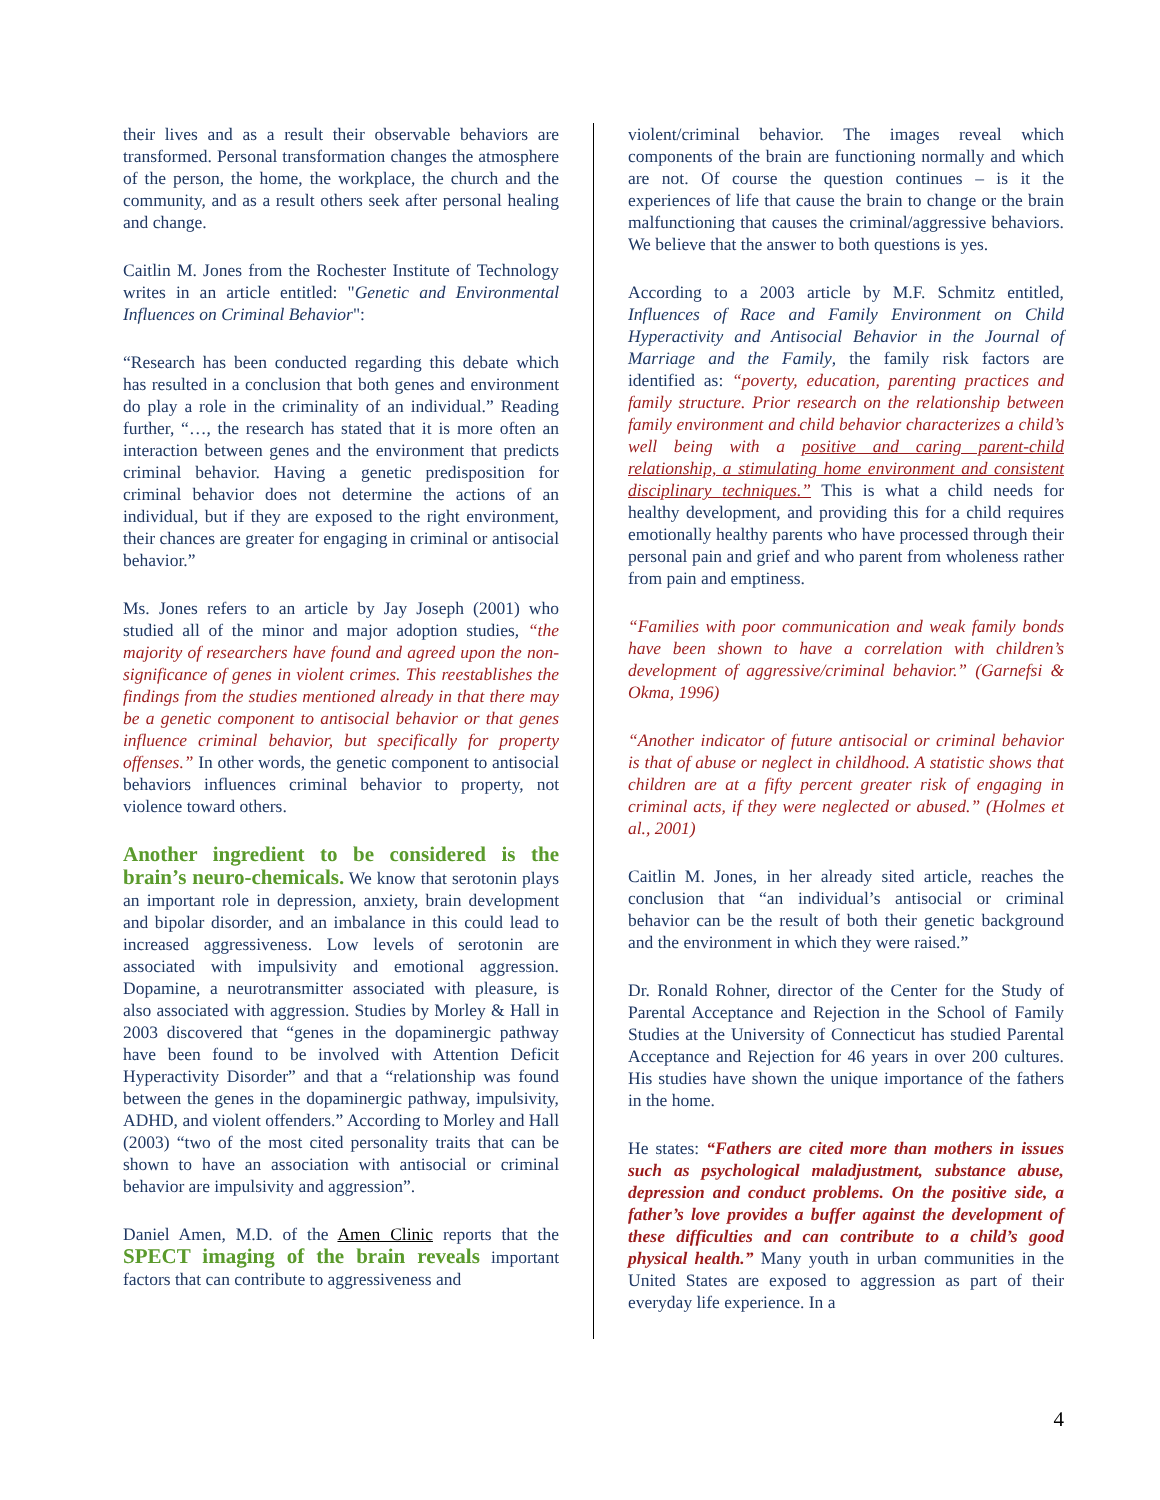their lives and as a result their observable behaviors are transformed. Personal transformation changes the atmosphere of the person, the home, the workplace, the church and the community, and as a result others seek after personal healing and change.
Caitlin M. Jones from the Rochester Institute of Technology writes in an article entitled: "Genetic and Environmental Influences on Criminal Behavior":
“Research has been conducted regarding this debate which has resulted in a conclusion that both genes and environment do play a role in the criminality of an individual.” Reading further, “…, the research has stated that it is more often an interaction between genes and the environment that predicts criminal behavior. Having a genetic predisposition for criminal behavior does not determine the actions of an individual, but if they are exposed to the right environment, their chances are greater for engaging in criminal or antisocial behavior.”
Ms. Jones refers to an article by Jay Joseph (2001) who studied all of the minor and major adoption studies, “the majority of researchers have found and agreed upon the non-significance of genes in violent crimes. This reestablishes the findings from the studies mentioned already in that there may be a genetic component to antisocial behavior or that genes influence criminal behavior, but specifically for property offenses.” In other words, the genetic component to antisocial behaviors influences criminal behavior to property, not violence toward others.
Another ingredient to be considered is the brain’s neuro-chemicals. We know that serotonin plays an important role in depression, anxiety, brain development and bipolar disorder, and an imbalance in this could lead to increased aggressiveness. Low levels of serotonin are associated with impulsivity and emotional aggression. Dopamine, a neurotransmitter associated with pleasure, is also associated with aggression. Studies by Morley & Hall in 2003 discovered that “genes in the dopaminergic pathway have been found to be involved with Attention Deficit Hyperactivity Disorder” and that a “relationship was found between the genes in the dopaminergic pathway, impulsivity, ADHD, and violent offenders.” According to Morley and Hall (2003) “two of the most cited personality traits that can be shown to have an association with antisocial or criminal behavior are impulsivity and aggression”.
Daniel Amen, M.D. of the Amen Clinic reports that the SPECT imaging of the brain reveals important factors that can contribute to aggressiveness and
violent/criminal behavior. The images reveal which components of the brain are functioning normally and which are not. Of course the question continues – is it the experiences of life that cause the brain to change or the brain malfunctioning that causes the criminal/aggressive behaviors. We believe that the answer to both questions is yes.
According to a 2003 article by M.F. Schmitz entitled, Influences of Race and Family Environment on Child Hyperactivity and Antisocial Behavior in the Journal of Marriage and the Family, the family risk factors are identified as: “poverty, education, parenting practices and family structure. Prior research on the relationship between family environment and child behavior characterizes a child’s well being with a positive and caring parent-child relationship, a stimulating home environment and consistent disciplinary techniques.” This is what a child needs for healthy development, and providing this for a child requires emotionally healthy parents who have processed through their personal pain and grief and who parent from wholeness rather from pain and emptiness.
“Families with poor communication and weak family bonds have been shown to have a correlation with children’s development of aggressive/criminal behavior.” (Garnefsi & Okma, 1996)
“Another indicator of future antisocial or criminal behavior is that of abuse or neglect in childhood. A statistic shows that children are at a fifty percent greater risk of engaging in criminal acts, if they were neglected or abused.” (Holmes et al., 2001)
Caitlin M. Jones, in her already sited article, reaches the conclusion that “an individual’s antisocial or criminal behavior can be the result of both their genetic background and the environment in which they were raised.”
Dr. Ronald Rohner, director of the Center for the Study of Parental Acceptance and Rejection in the School of Family Studies at the University of Connecticut has studied Parental Acceptance and Rejection for 46 years in over 200 cultures. His studies have shown the unique importance of the fathers in the home.
He states: “Fathers are cited more than mothers in issues such as psychological maladjustment, substance abuse, depression and conduct problems. On the positive side, a father’s love provides a buffer against the development of these difficulties and can contribute to a child’s good physical health.” Many youth in urban communities in the United States are exposed to aggression as part of their everyday life experience. In a
4